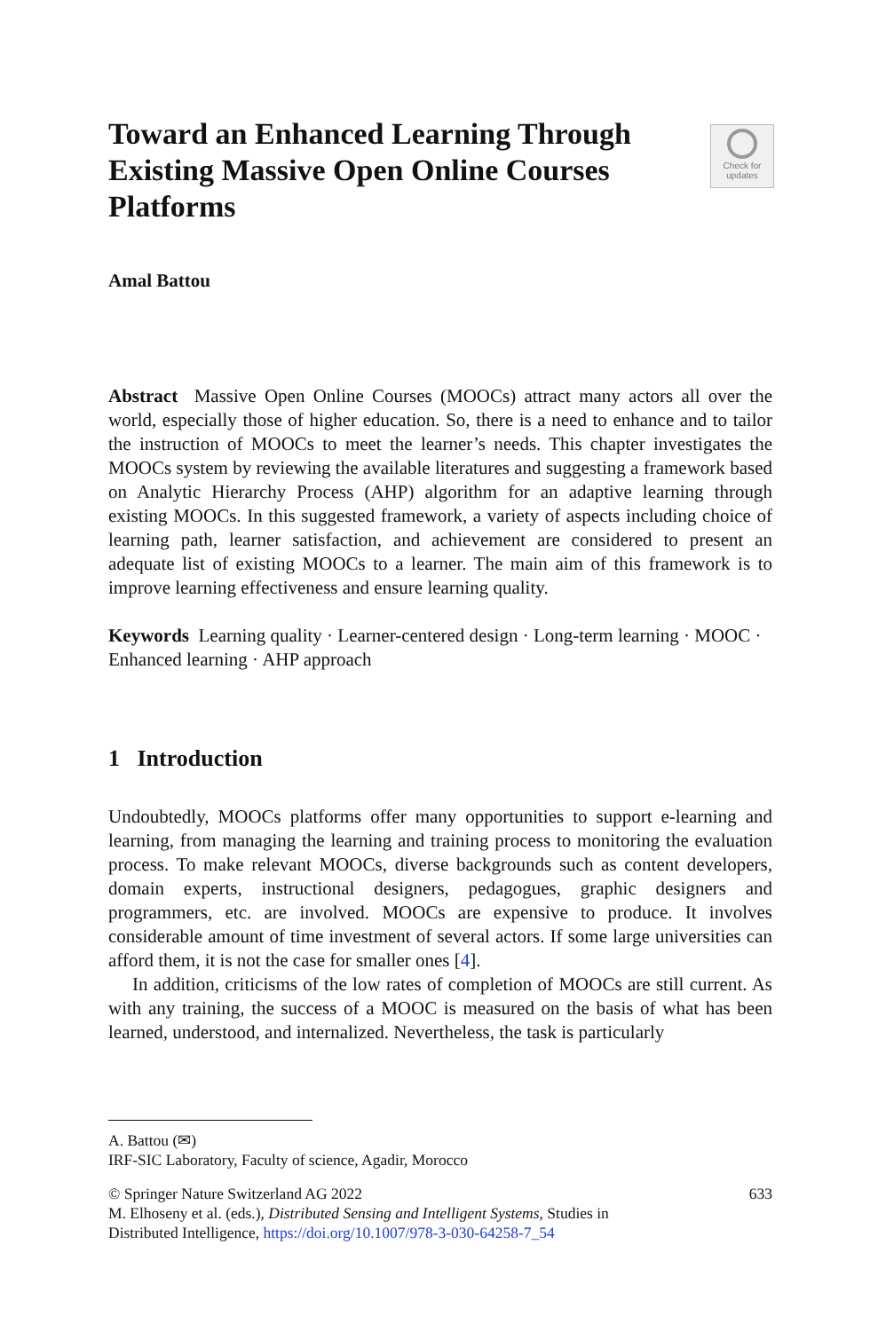Toward an Enhanced Learning Through Existing Massive Open Online Courses Platforms
Check for
updates
Amal Battou
Abstract Massive Open Online Courses (MOOCs) attract many actors all over the world, especially those of higher education. So, there is a need to enhance and to tailor the instruction of MOOCs to meet the learner’s needs. This chapter investigates the MOOCs system by reviewing the available literatures and suggesting a framework based on Analytic Hierarchy Process (AHP) algorithm for an adaptive learning through existing MOOCs. In this suggested framework, a variety of aspects including choice of learning path, learner satisfaction, and achievement are considered to present an adequate list of existing MOOCs to a learner. The main aim of this framework is to improve learning effectiveness and ensure learning quality.
Keywords Learning quality · Learner-centered design · Long-term learning · MOOC · Enhanced learning · AHP approach
1 Introduction
Undoubtedly, MOOCs platforms offer many opportunities to support e-learning and learning, from managing the learning and training process to monitoring the evaluation process. To make relevant MOOCs, diverse backgrounds such as content developers, domain experts, instructional designers, pedagogues, graphic designers and programmers, etc. are involved. MOOCs are expensive to produce. It involves considerable amount of time investment of several actors. If some large universities can afford them, it is not the case for smaller ones [4].
In addition, criticisms of the low rates of completion of MOOCs are still current. As with any training, the success of a MOOC is measured on the basis of what has been learned, understood, and internalized. Nevertheless, the task is particularly
A. Battou (✉)
IRF-SIC Laboratory, Faculty of science, Agadir, Morocco
© Springer Nature Switzerland AG 2022 633
M. Elhoseny et al. (eds.), Distributed Sensing and Intelligent Systems, Studies in
Distributed Intelligence, https://doi.org/10.1007/978-3-030-64258-7_54